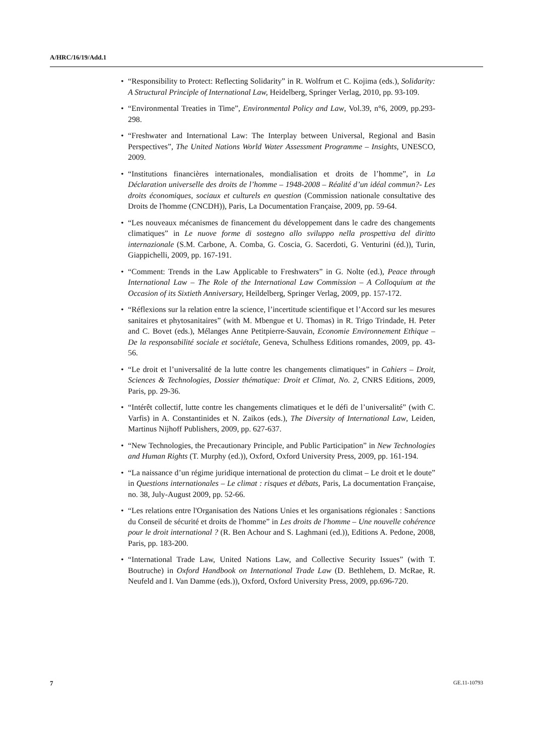A/HRC/16/19/Add.1
• “Responsibility to Protect: Reflecting Solidarity” in R. Wolfrum et C. Kojima (eds.), Solidarity: A Structural Principle of International Law, Heidelberg, Springer Verlag, 2010, pp. 93-109.
• “Environmental Treaties in Time”, Environmental Policy and Law, Vol.39, n°6, 2009, pp.293-298.
• “Freshwater and International Law: The Interplay between Universal, Regional and Basin Perspectives”, The United Nations World Water Assessment Programme – Insights, UNESCO, 2009.
• “Institutions financières internationales, mondialisation et droits de l’homme”, in La Déclaration universelle des droits de l’homme – 1948-2008 – Réalité d’un idéal commun?- Les droits économiques, sociaux et culturels en question (Commission nationale consultative des Droits de l'homme (CNCDH)), Paris, La Documentation Française, 2009, pp. 59-64.
• “Les nouveaux mécanismes de financement du développement dans le cadre des changements climatiques” in Le nuove forme di sostegno allo sviluppo nella prospettiva del diritto internazionale (S.M. Carbone, A. Comba, G. Coscia, G. Sacerdoti, G. Venturini (éd.)), Turin, Giappichelli, 2009, pp. 167-191.
• “Comment: Trends in the Law Applicable to Freshwaters” in G. Nolte (ed.), Peace through International Law – The Role of the International Law Commission – A Colloquium at the Occasion of its Sixtieth Anniversary, Heildelberg, Springer Verlag, 2009, pp. 157-172.
• “Réflexions sur la relation entre la science, l’incertitude scientifique et l’Accord sur les mesures sanitaires et phytosanitaires” (with M. Mbengue et U. Thomas) in R. Trigo Trindade, H. Peter and C. Bovet (eds.), Mélanges Anne Petitpierre-Sauvain, Economie Environnement Ethique – De la responsabilité sociale et sociétale, Geneva, Schulhess Editions romandes, 2009, pp. 43-56.
• “Le droit et l’universalité de la lutte contre les changements climatiques” in Cahiers – Droit, Sciences & Technologies, Dossier thématique: Droit et Climat, No. 2, CNRS Editions, 2009, Paris, pp. 29-36.
• “Intérêt collectif, lutte contre les changements climatiques et le défi de l’universalité” (with C. Varfis) in A. Constantinides et N. Zaikos (eds.), The Diversity of International Law, Leiden, Martinus Nijhoff Publishers, 2009, pp. 627-637.
• “New Technologies, the Precautionary Principle, and Public Participation” in New Technologies and Human Rights (T. Murphy (ed.)), Oxford, Oxford University Press, 2009, pp. 161-194.
• “La naissance d’un régime juridique international de protection du climat – Le droit et le doute” in Questions internationales – Le climat : risques et débats, Paris, La documentation Française, no. 38, July-August 2009, pp. 52-66.
• “Les relations entre l'Organisation des Nations Unies et les organisations régionales : Sanctions du Conseil de sécurité et droits de l'homme” in Les droits de l'homme – Une nouvelle cohérence pour le droit international ? (R. Ben Achour and S. Laghmani (ed.)), Editions A. Pedone, 2008, Paris, pp. 183-200.
• “International Trade Law, United Nations Law, and Collective Security Issues” (with T. Boutruche) in Oxford Handbook on International Trade Law (D. Bethlehem, D. McRae, R. Neufeld and I. Van Damme (eds.)), Oxford, Oxford University Press, 2009, pp.696-720.
7 GE.11-10793